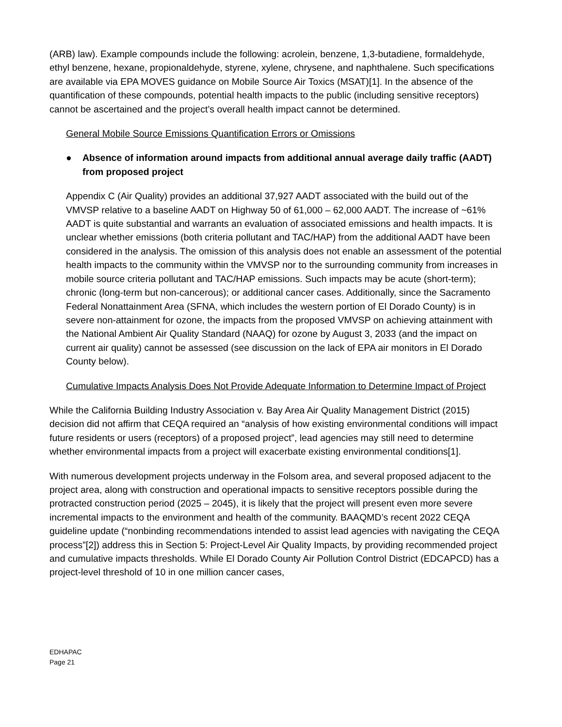(ARB) law). Example compounds include the following: acrolein, benzene, 1,3-butadiene, formaldehyde, ethyl benzene, hexane, propionaldehyde, styrene, xylene, chrysene, and naphthalene. Such specifications are available via EPA MOVES guidance on Mobile Source Air Toxics (MSAT)[1]. In the absence of the quantification of these compounds, potential health impacts to the public (including sensitive receptors) cannot be ascertained and the project’s overall health impact cannot be determined.
General Mobile Source Emissions Quantification Errors or Omissions
● Absence of information around impacts from additional annual average daily traffic (AADT) from proposed project
Appendix C (Air Quality) provides an additional 37,927 AADT associated with the build out of the VMVSP relative to a baseline AADT on Highway 50 of 61,000 – 62,000 AADT. The increase of ~61% AADT is quite substantial and warrants an evaluation of associated emissions and health impacts. It is unclear whether emissions (both criteria pollutant and TAC/HAP) from the additional AADT have been considered in the analysis. The omission of this analysis does not enable an assessment of the potential health impacts to the community within the VMVSP nor to the surrounding community from increases in mobile source criteria pollutant and TAC/HAP emissions. Such impacts may be acute (short-term); chronic (long-term but non-cancerous); or additional cancer cases. Additionally, since the Sacramento Federal Nonattainment Area (SFNA, which includes the western portion of El Dorado County) is in severe non-attainment for ozone, the impacts from the proposed VMVSP on achieving attainment with the National Ambient Air Quality Standard (NAAQ) for ozone by August 3, 2033 (and the impact on current air quality) cannot be assessed (see discussion on the lack of EPA air monitors in El Dorado County below).
Cumulative Impacts Analysis Does Not Provide Adequate Information to Determine Impact of Project
While the California Building Industry Association v. Bay Area Air Quality Management District (2015) decision did not affirm that CEQA required an “analysis of how existing environmental conditions will impact future residents or users (receptors) of a proposed project”, lead agencies may still need to determine whether environmental impacts from a project will exacerbate existing environmental conditions[1].
With numerous development projects underway in the Folsom area, and several proposed adjacent to the project area, along with construction and operational impacts to sensitive receptors possible during the protracted construction period (2025 – 2045), it is likely that the project will present even more severe incremental impacts to the environment and health of the community. BAAQMD’s recent 2022 CEQA guideline update (“nonbinding recommendations intended to assist lead agencies with navigating the CEQA process”[2]) address this in Section 5: Project-Level Air Quality Impacts, by providing recommended project and cumulative impacts thresholds. While El Dorado County Air Pollution Control District (EDCAPCD) has a project-level threshold of 10 in one million cancer cases,
EDHAPAC
Page 21